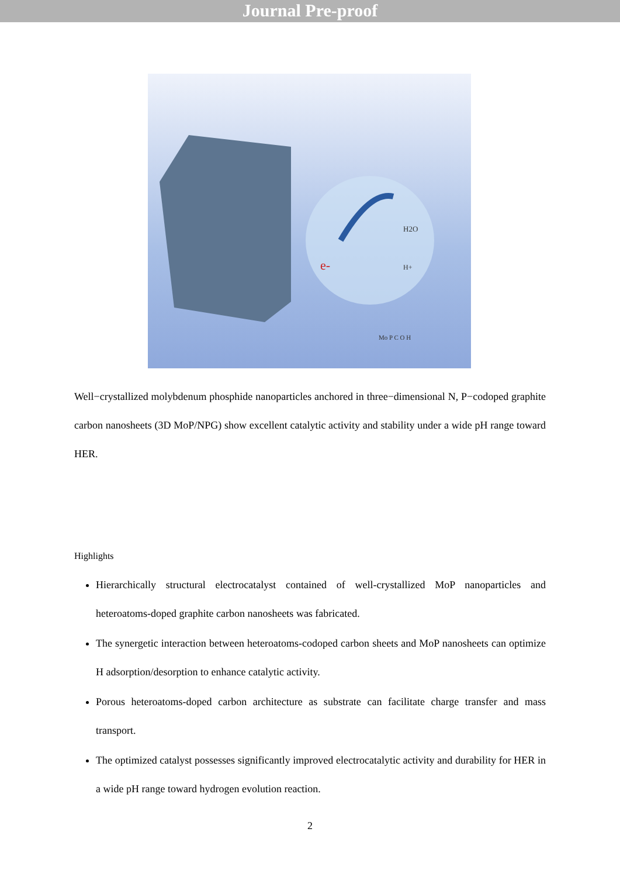Journal Pre-proof
e-
H2O
H+
Mo P C O H
Well−crystallized molybdenum phosphide nanoparticles anchored in three−dimensional N, P−codoped graphite carbon nanosheets (3D MoP/NPG) show excellent catalytic activity and stability under a wide pH range toward HER.
Highlights
Hierarchically structural electrocatalyst contained of well-crystallized MoP nanoparticles and heteroatoms-doped graphite carbon nanosheets was fabricated.
The synergetic interaction between heteroatoms-codoped carbon sheets and MoP nanosheets can optimize H adsorption/desorption to enhance catalytic activity.
Porous heteroatoms-doped carbon architecture as substrate can facilitate charge transfer and mass transport.
The optimized catalyst possesses significantly improved electrocatalytic activity and durability for HER in a wide pH range toward hydrogen evolution reaction.
2